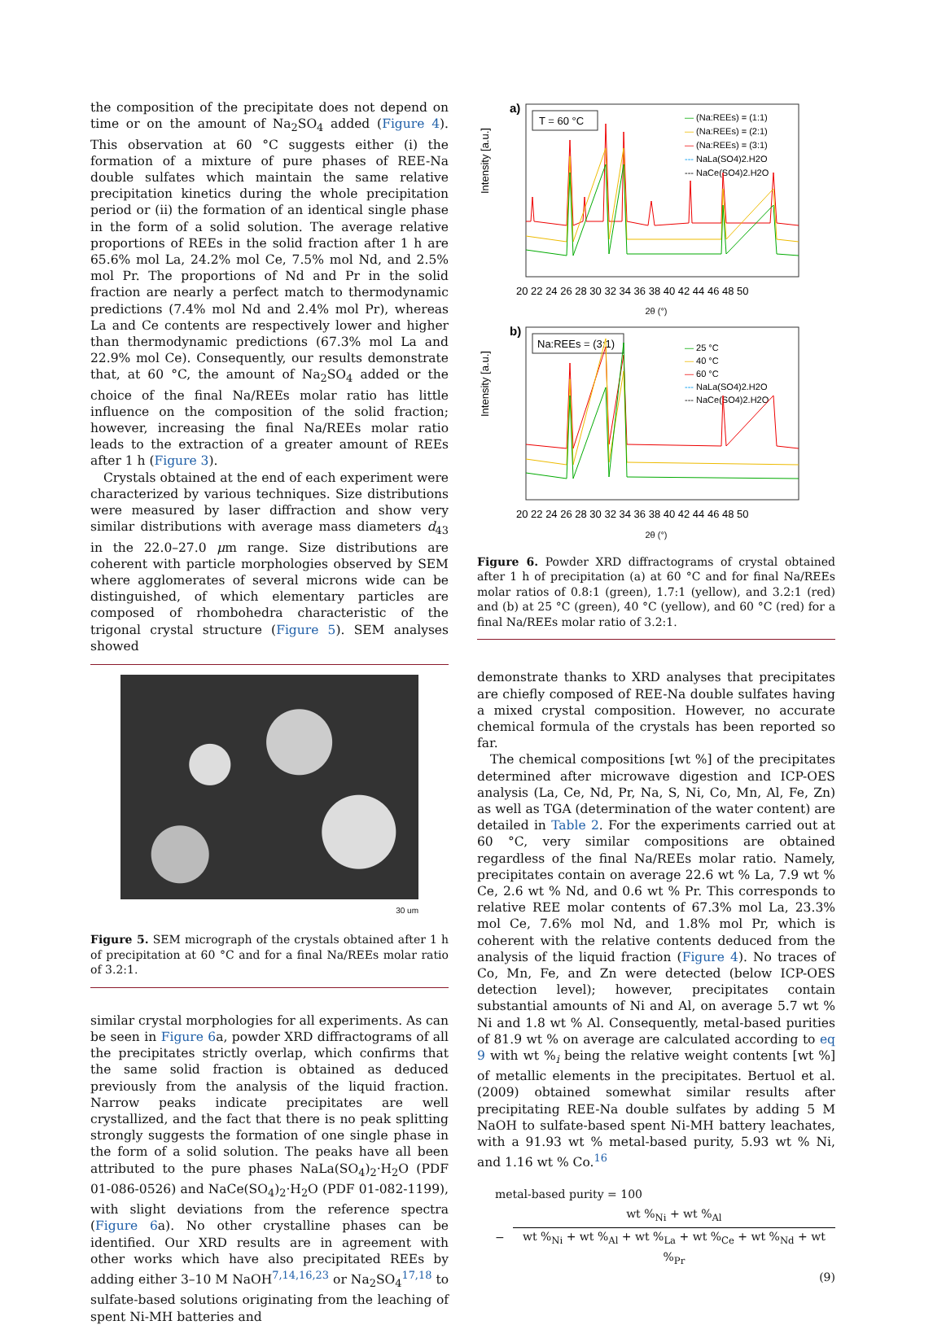the composition of the precipitate does not depend on time or on the amount of Na<sub>2</sub>SO<sub>4</sub> added (Figure 4). This observation at 60 °C suggests either (i) the formation of a mixture of pure phases of REE-Na double sulfates which maintain the same relative precipitation kinetics during the whole precipitation period or (ii) the formation of an identical single phase in the form of a solid solution. The average relative proportions of REEs in the solid fraction after 1 h are 65.6% mol La, 24.2% mol Ce, 7.5% mol Nd, and 2.5% mol Pr. The proportions of Nd and Pr in the solid fraction are nearly a perfect match to thermodynamic predictions (7.4% mol Nd and 2.4% mol Pr), whereas La and Ce contents are respectively lower and higher than thermodynamic predictions (67.3% mol La and 22.9% mol Ce). Consequently, our results demonstrate that, at 60 °C, the amount of Na<sub>2</sub>SO<sub>4</sub> added or the choice of the final Na/REEs molar ratio has little influence on the composition of the solid fraction; however, increasing the final Na/REEs molar ratio leads to the extraction of a greater amount of REEs after 1 h (Figure 3).
Crystals obtained at the end of each experiment were characterized by various techniques. Size distributions were measured by laser diffraction and show very similar distributions with average mass diameters d<sub>43</sub> in the 22.0–27.0 μm range. Size distributions are coherent with particle morphologies observed by SEM where agglomerates of several microns wide can be distinguished, of which elementary particles are composed of rhombohedra characteristic of the trigonal crystal structure (Figure 5). SEM analyses showed
30 um
Figure 5. SEM micrograph of the crystals obtained after 1 h of precipitation at 60 °C and for a final Na/REEs molar ratio of 3.2:1.
similar crystal morphologies for all experiments. As can be seen in Figure 6a, powder XRD diffractograms of all the precipitates strictly overlap, which confirms that the same solid fraction is obtained as deduced previously from the analysis of the liquid fraction. Narrow peaks indicate precipitates are well crystallized, and the fact that there is no peak splitting strongly suggests the formation of one single phase in the form of a solid solution. The peaks have all been attributed to the pure phases NaLa(SO<sub>4</sub>)<sub>2</sub>·H<sub>2</sub>O (PDF 01-086-0526) and NaCe(SO<sub>4</sub>)<sub>2</sub>·H<sub>2</sub>O (PDF 01-082-1199), with slight deviations from the reference spectra (Figure 6a). No other crystalline phases can be identified. Our XRD results are in agreement with other works which have also precipitated REEs by adding either 3–10 M NaOH<sup>7,14,16,23</sup> or Na<sub>2</sub>SO<sub>4</sub><sup>17,18</sup> to sulfate-based solutions originating from the leaching of spent Ni-MH batteries and
a)
T = 60 °C
— (Na:REEs) = (1:1)
— (Na:REEs) = (2:1)
— (Na:REEs) = (3:1)
--- NaLa(SO4)2.H2O
--- NaCe(SO4)2.H2O
Intensity [a.u.]
20 22 24 26 28 30 32 34 36 38 40 42 44 46 48 50
2θ (°)
b)
Na:REEs = (3:1)
— 25 °C
— 40 °C
— 60 °C
--- NaLa(SO4)2.H2O
--- NaCe(SO4)2.H2O
Intensity [a.u.]
20 22 24 26 28 30 32 34 36 38 40 42 44 46 48 50
2θ (°)
Figure 6. Powder XRD diffractograms of crystal obtained after 1 h of precipitation (a) at 60 °C and for final Na/REEs molar ratios of 0.8:1 (green), 1.7:1 (yellow), and 3.2:1 (red) and (b) at 25 °C (green), 40 °C (yellow), and 60 °C (red) for a final Na/REEs molar ratio of 3.2:1.
demonstrate thanks to XRD analyses that precipitates are chiefly composed of REE-Na double sulfates having a mixed crystal composition. However, no accurate chemical formula of the crystals has been reported so far.
The chemical compositions [wt %] of the precipitates determined after microwave digestion and ICP-OES analysis (La, Ce, Nd, Pr, Na, S, Ni, Co, Mn, Al, Fe, Zn) as well as TGA (determination of the water content) are detailed in Table 2. For the experiments carried out at 60 °C, very similar compositions are obtained regardless of the final Na/REEs molar ratio. Namely, precipitates contain on average 22.6 wt % La, 7.9 wt % Ce, 2.6 wt % Nd, and 0.6 wt % Pr. This corresponds to relative REE molar contents of 67.3% mol La, 23.3% mol Ce, 7.6% mol Nd, and 1.8% mol Pr, which is coherent with the relative contents deduced from the analysis of the liquid fraction (Figure 4). No traces of Co, Mn, Fe, and Zn were detected (below ICP-OES detection level); however, precipitates contain substantial amounts of Ni and Al, on average 5.7 wt % Ni and 1.8 wt % Al. Consequently, metal-based purities of 81.9 wt % on average are calculated according to eq 9 with wt %<sub>i</sub> being the relative weight contents [wt %] of metallic elements in the precipitates. Bertuol et al. (2009) obtained somewhat similar results after precipitating REE-Na double sulfates by adding 5 M NaOH to sulfate-based spent Ni-MH battery leachates, with a 91.93 wt % metal-based purity, 5.93 wt % Ni, and 1.16 wt % Co.<sup>16</sup>
metal-based purity = 100
−
wt %<sub>Ni</sub> + wt %<sub>Al</sub>
wt %<sub>Ni</sub> + wt %<sub>Al</sub> + wt %<sub>La</sub> + wt %<sub>Ce</sub> + wt %<sub>Nd</sub> + wt %<sub>Pr</sub>
(9)